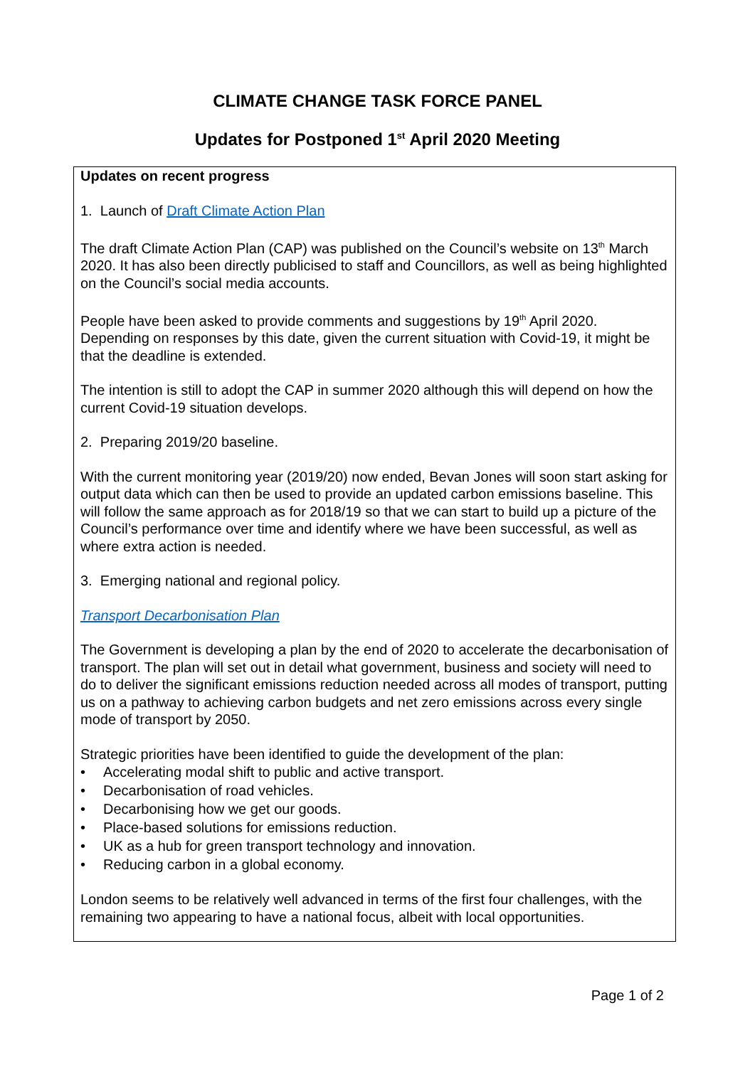CLIMATE CHANGE TASK FORCE PANEL
Updates for Postponed 1<sup>st</sup> April 2020 Meeting
Updates on recent progress
1. Launch of Draft Climate Action Plan
The draft Climate Action Plan (CAP) was published on the Council’s website on 13<sup>th</sup> March 2020. It has also been directly publicised to staff and Councillors, as well as being highlighted on the Council’s social media accounts.
People have been asked to provide comments and suggestions by 19<sup>th</sup> April 2020. Depending on responses by this date, given the current situation with Covid-19, it might be that the deadline is extended.
The intention is still to adopt the CAP in summer 2020 although this will depend on how the current Covid-19 situation develops.
2. Preparing 2019/20 baseline.
With the current monitoring year (2019/20) now ended, Bevan Jones will soon start asking for output data which can then be used to provide an updated carbon emissions baseline. This will follow the same approach as for 2018/19 so that we can start to build up a picture of the Council’s performance over time and identify where we have been successful, as well as where extra action is needed.
3. Emerging national and regional policy.
Transport Decarbonisation Plan
The Government is developing a plan by the end of 2020 to accelerate the decarbonisation of transport. The plan will set out in detail what government, business and society will need to do to deliver the significant emissions reduction needed across all modes of transport, putting us on a pathway to achieving carbon budgets and net zero emissions across every single mode of transport by 2050.
Strategic priorities have been identified to guide the development of the plan:
• Accelerating modal shift to public and active transport.
• Decarbonisation of road vehicles.
• Decarbonising how we get our goods.
• Place-based solutions for emissions reduction.
• UK as a hub for green transport technology and innovation.
• Reducing carbon in a global economy.
London seems to be relatively well advanced in terms of the first four challenges, with the remaining two appearing to have a national focus, albeit with local opportunities.
Page 1 of 2